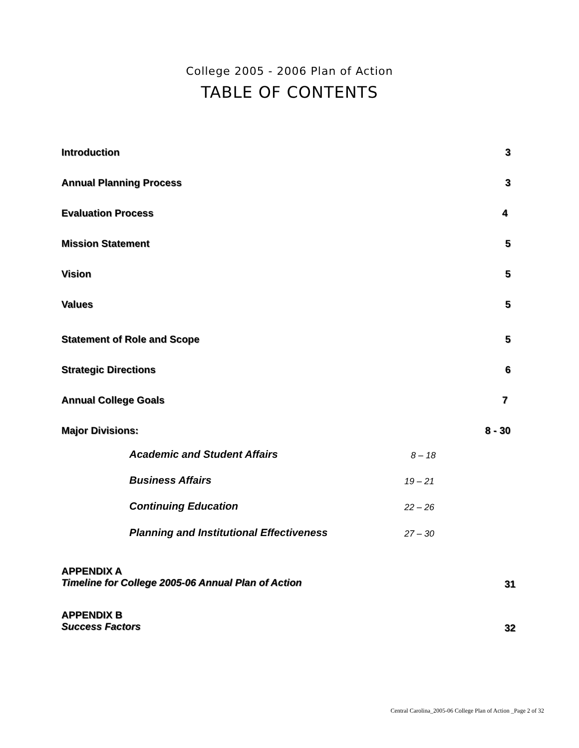College 2005 - 2006 Plan of Action
TABLE OF CONTENTS
Introduction 3
Annual Planning Process 3
Evaluation Process 4
Mission Statement 5
Vision 5
Values 5
Statement of Role and Scope 5
Strategic Directions 6
Annual College Goals 7
Major Divisions: 8 - 30
Academic and Student Affairs 8 – 18
Business Affairs 19 – 21
Continuing Education 22 – 26
Planning and Institutional Effectiveness
27 – 30
APPENDIX A
Timeline for College 2005-06 Annual Plan of Action
31
APPENDIX B
Success Factors
32
Central Carolina_2005-06 College Plan of Action _Page 2 of 32